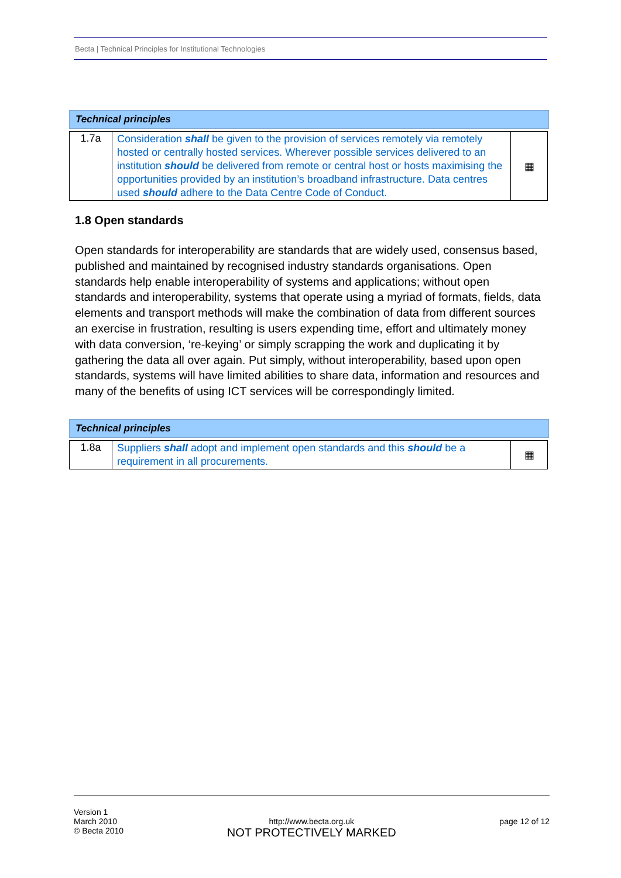Becta | Technical Principles for Institutional Technologies
Technical principles
| 1.7a | Consideration shall be given to the provision of services remotely via remotely hosted or centrally hosted services. Wherever possible services delivered to an institution should be delivered from remote or central host or hosts maximising the opportunities provided by an institution’s broadband infrastructure. Data centres used should adhere to the Data Centre Code of Conduct. | ▦ |
1.8 Open standards
Open standards for interoperability are standards that are widely used, consensus based, published and maintained by recognised industry standards organisations. Open standards help enable interoperability of systems and applications; without open standards and interoperability, systems that operate using a myriad of formats, fields, data elements and transport methods will make the combination of data from different sources an exercise in frustration, resulting is users expending time, effort and ultimately money with data conversion, ‘re-keying’ or simply scrapping the work and duplicating it by gathering the data all over again. Put simply, without interoperability, based upon open standards, systems will have limited abilities to share data, information and resources and many of the benefits of using ICT services will be correspondingly limited.
Technical principles
| 1.8a | Suppliers shall adopt and implement open standards and this should be a requirement in all procurements. | ▦ |
Version 1
March 2010
© Becta 2010
http://www.becta.org.uk
NOT PROTECTIVELY MARKED
page 12 of 12